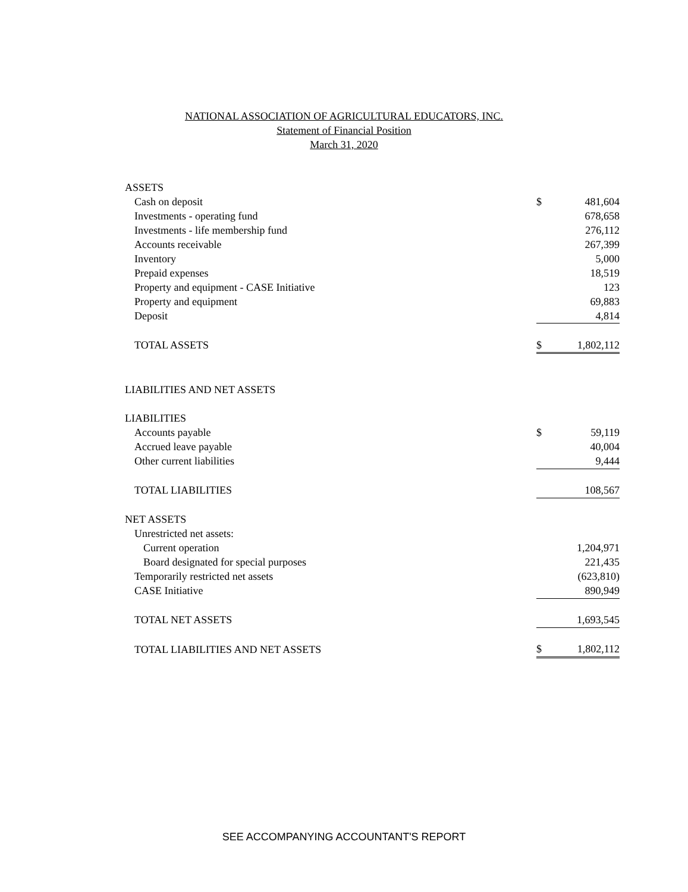NATIONAL ASSOCIATION OF AGRICULTURAL EDUCATORS, INC.
Statement of Financial Position
March 31, 2020
| ASSETS | | |
| Cash on deposit | $ | 481,604 |
| Investments - operating fund | | 678,658 |
| Investments - life membership fund | | 276,112 |
| Accounts receivable | | 267,399 |
| Inventory | | 5,000 |
| Prepaid expenses | | 18,519 |
| Property and equipment - CASE Initiative | | 123 |
| Property and equipment | | 69,883 |
| Deposit | | 4,814 |
| TOTAL ASSETS | $ | 1,802,112 |
| LIABILITIES AND NET ASSETS | | |
| LIABILITIES | | |
| Accounts payable | $ | 59,119 |
| Accrued leave payable | | 40,004 |
| Other current liabilities | | 9,444 |
| TOTAL LIABILITIES | | 108,567 |
| NET ASSETS | | |
| Unrestricted net assets: | | |
| Current operation | | 1,204,971 |
| Board designated for special purposes | | 221,435 |
| Temporarily restricted net assets | | (623,810) |
| CASE Initiative | | 890,949 |
| TOTAL NET ASSETS | | 1,693,545 |
| TOTAL LIABILITIES AND NET ASSETS | $ | 1,802,112 |
SEE ACCOMPANYING ACCOUNTANT'S REPORT